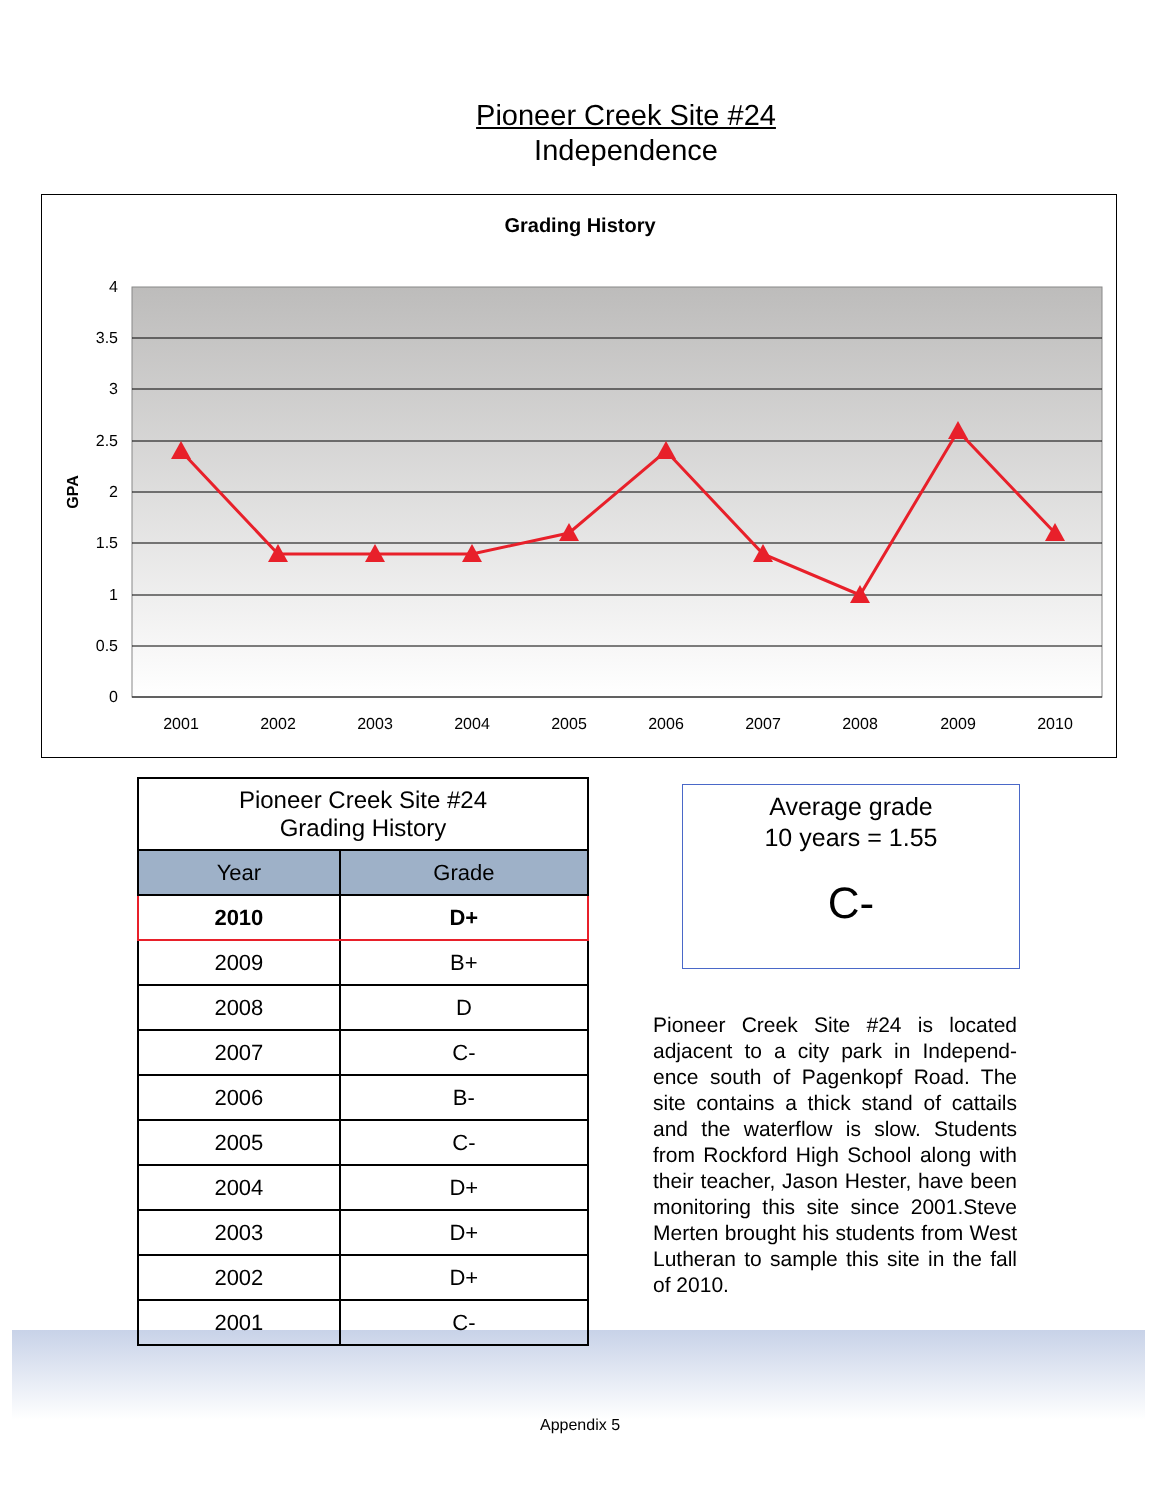Pioneer Creek Site #24
Independence
Grading History
4
3.5
3
2.5
2
1.5
1
0.5
0
GPA
2001
2002
2003
2004
2005
2006
2007
2008
2009
2010
| Pioneer Creek Site #24 Grading History | |
| --- | --- |
| Year | Grade |
| 2010 | D+ |
| 2009 | B+ |
| 2008 | D |
| 2007 | C- |
| 2006 | B- |
| 2005 | C- |
| 2004 | D+ |
| 2003 | D+ |
| 2002 | D+ |
| 2001 | C- |
Average grade
10 years = 1.55
C-
Pioneer Creek Site #24 is located adjacent to a city park in Independ­ence south of Pagenkopf Road. The site contains a thick stand of cattails and the waterflow is slow. Students from Rockford High School along with their teacher, Ja­son Hester, have been monitoring this site since 2001.Steve Merten brought his students from West Lu­theran to sample this site in the fall of 2010.
Appendix 5